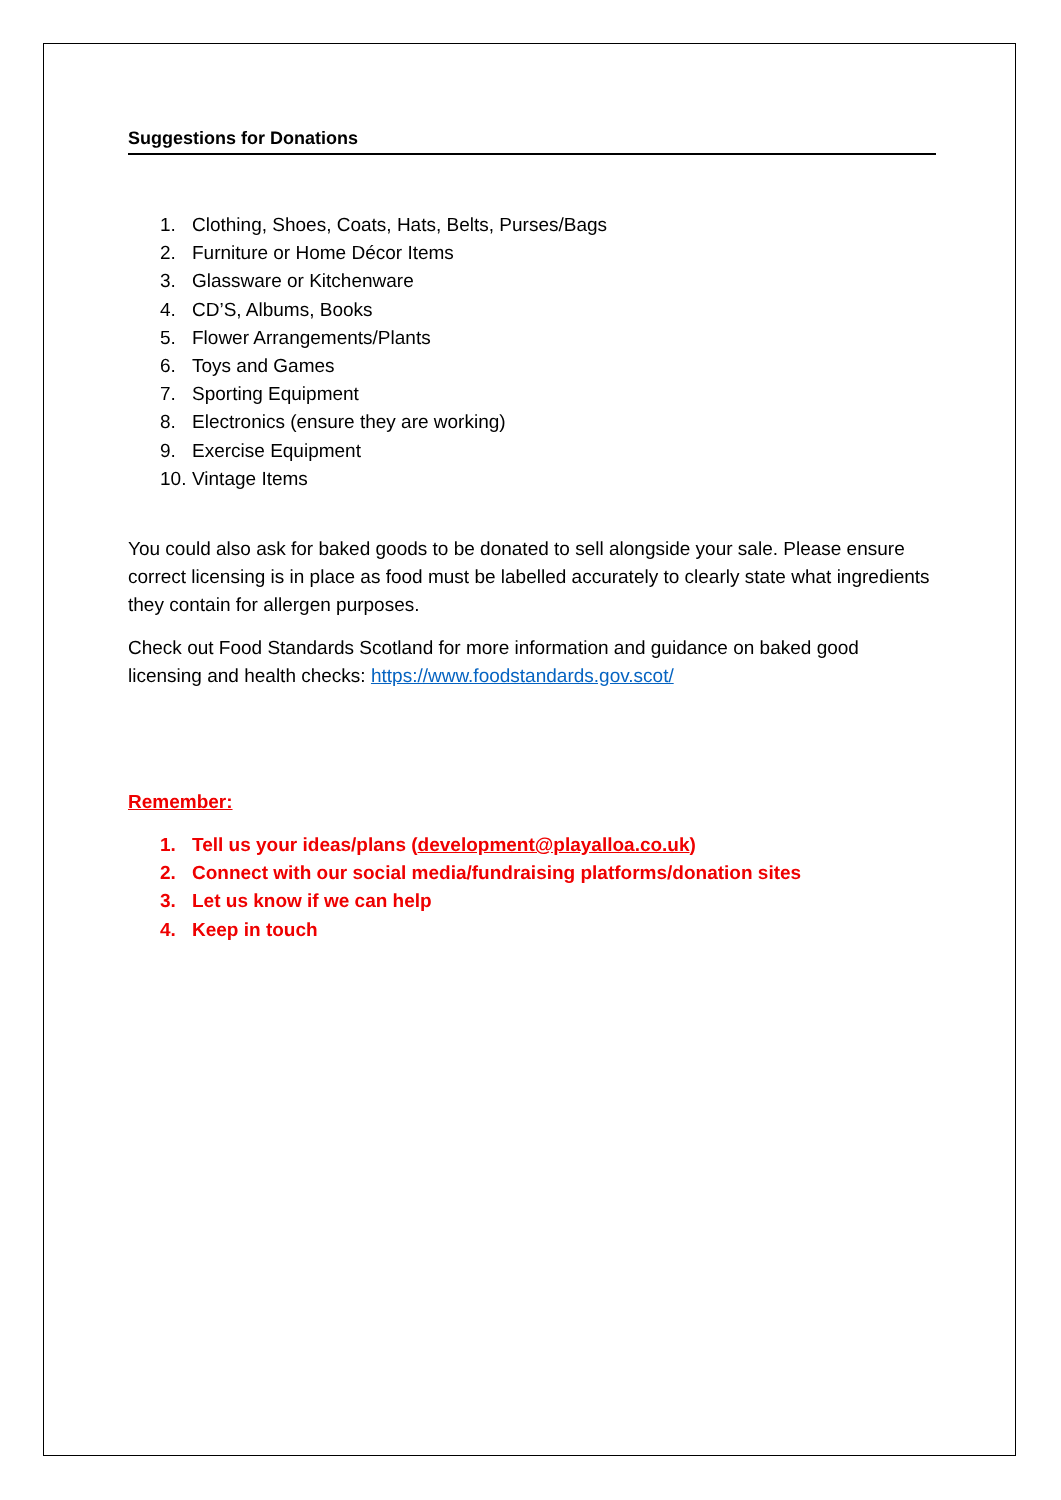Suggestions for Donations
1. Clothing, Shoes, Coats, Hats, Belts, Purses/Bags
2. Furniture or Home Décor Items
3. Glassware or Kitchenware
4. CD’S, Albums, Books
5. Flower Arrangements/Plants
6. Toys and Games
7. Sporting Equipment
8. Electronics (ensure they are working)
9. Exercise Equipment
10. Vintage Items
You could also ask for baked goods to be donated to sell alongside your sale. Please ensure correct licensing is in place as food must be labelled accurately to clearly state what ingredients they contain for allergen purposes.
Check out Food Standards Scotland for more information and guidance on baked good licensing and health checks: https://www.foodstandards.gov.scot/
Remember:
1. Tell us your ideas/plans (development@playalloa.co.uk)
2. Connect with our social media/fundraising platforms/donation sites
3. Let us know if we can help
4. Keep in touch